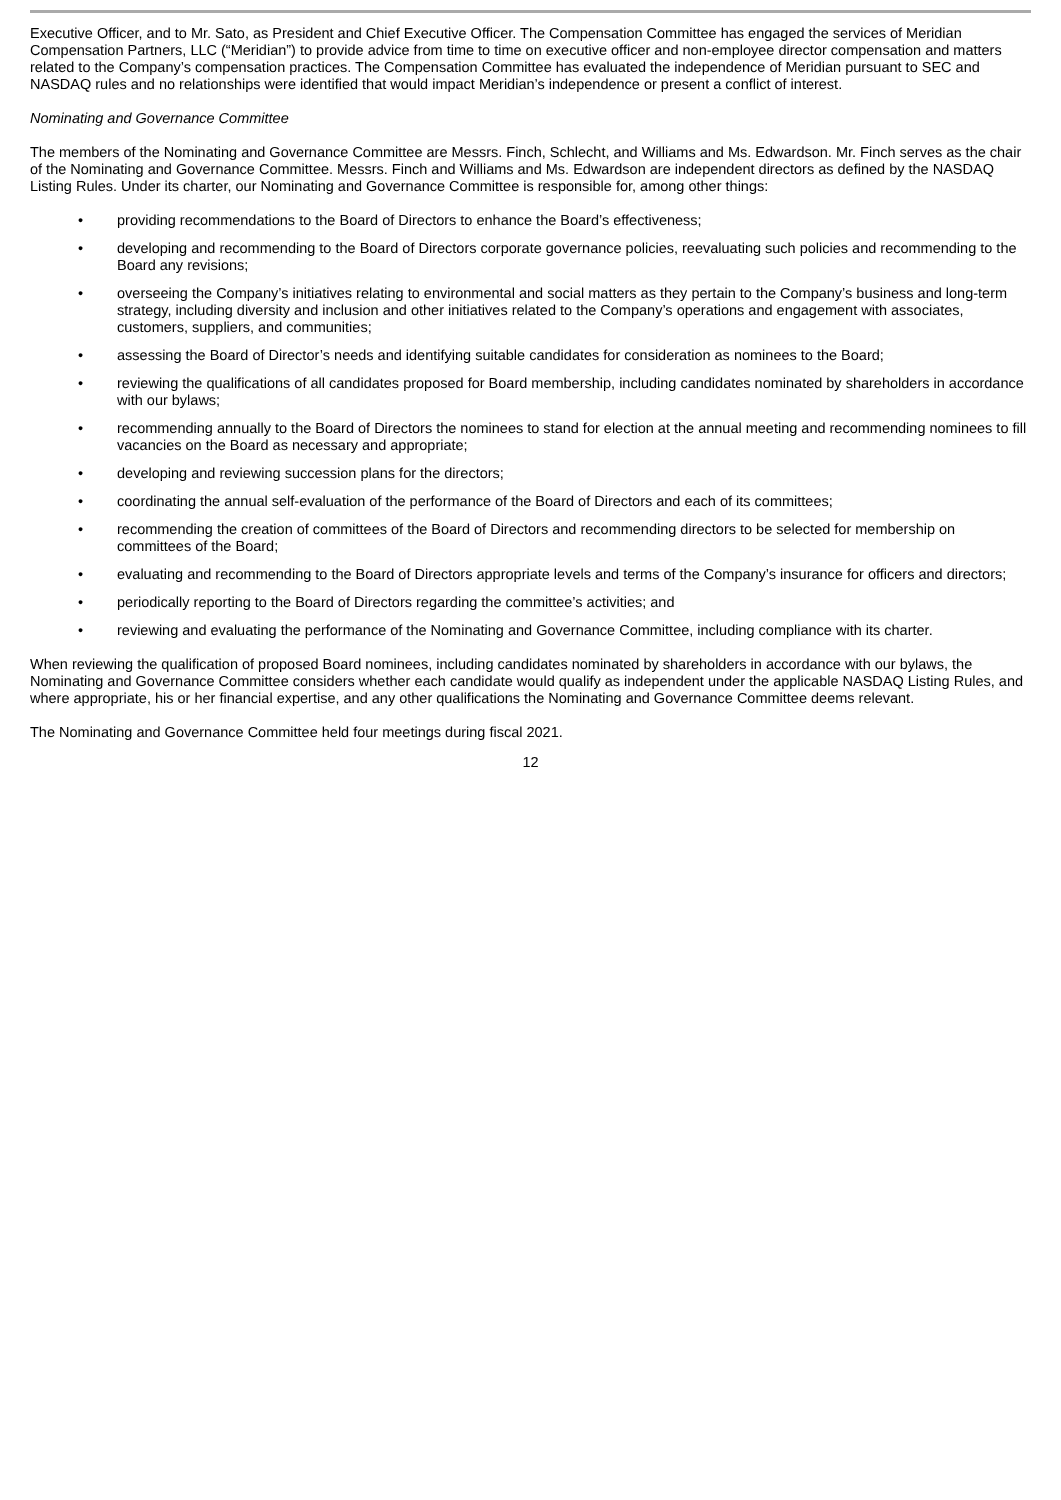Executive Officer, and to Mr. Sato, as President and Chief Executive Officer. The Compensation Committee has engaged the services of Meridian Compensation Partners, LLC (“Meridian”) to provide advice from time to time on executive officer and non-employee director compensation and matters related to the Company’s compensation practices. The Compensation Committee has evaluated the independence of Meridian pursuant to SEC and NASDAQ rules and no relationships were identified that would impact Meridian’s independence or present a conflict of interest.
Nominating and Governance Committee
The members of the Nominating and Governance Committee are Messrs. Finch, Schlecht, and Williams and Ms. Edwardson. Mr. Finch serves as the chair of the Nominating and Governance Committee. Messrs. Finch and Williams and Ms. Edwardson are independent directors as defined by the NASDAQ Listing Rules. Under its charter, our Nominating and Governance Committee is responsible for, among other things:
• providing recommendations to the Board of Directors to enhance the Board’s effectiveness;
• developing and recommending to the Board of Directors corporate governance policies, reevaluating such policies and recommending to the Board any revisions;
• overseeing the Company’s initiatives relating to environmental and social matters as they pertain to the Company’s business and long-term strategy, including diversity and inclusion and other initiatives related to the Company’s operations and engagement with associates, customers, suppliers, and communities;
• assessing the Board of Director’s needs and identifying suitable candidates for consideration as nominees to the Board;
• reviewing the qualifications of all candidates proposed for Board membership, including candidates nominated by shareholders in accordance with our bylaws;
• recommending annually to the Board of Directors the nominees to stand for election at the annual meeting and recommending nominees to fill vacancies on the Board as necessary and appropriate;
• developing and reviewing succession plans for the directors;
• coordinating the annual self-evaluation of the performance of the Board of Directors and each of its committees;
• recommending the creation of committees of the Board of Directors and recommending directors to be selected for membership on committees of the Board;
• evaluating and recommending to the Board of Directors appropriate levels and terms of the Company’s insurance for officers and directors;
• periodically reporting to the Board of Directors regarding the committee’s activities; and
• reviewing and evaluating the performance of the Nominating and Governance Committee, including compliance with its charter.
When reviewing the qualification of proposed Board nominees, including candidates nominated by shareholders in accordance with our bylaws, the Nominating and Governance Committee considers whether each candidate would qualify as independent under the applicable NASDAQ Listing Rules, and where appropriate, his or her financial expertise, and any other qualifications the Nominating and Governance Committee deems relevant.
The Nominating and Governance Committee held four meetings during fiscal 2021.
12